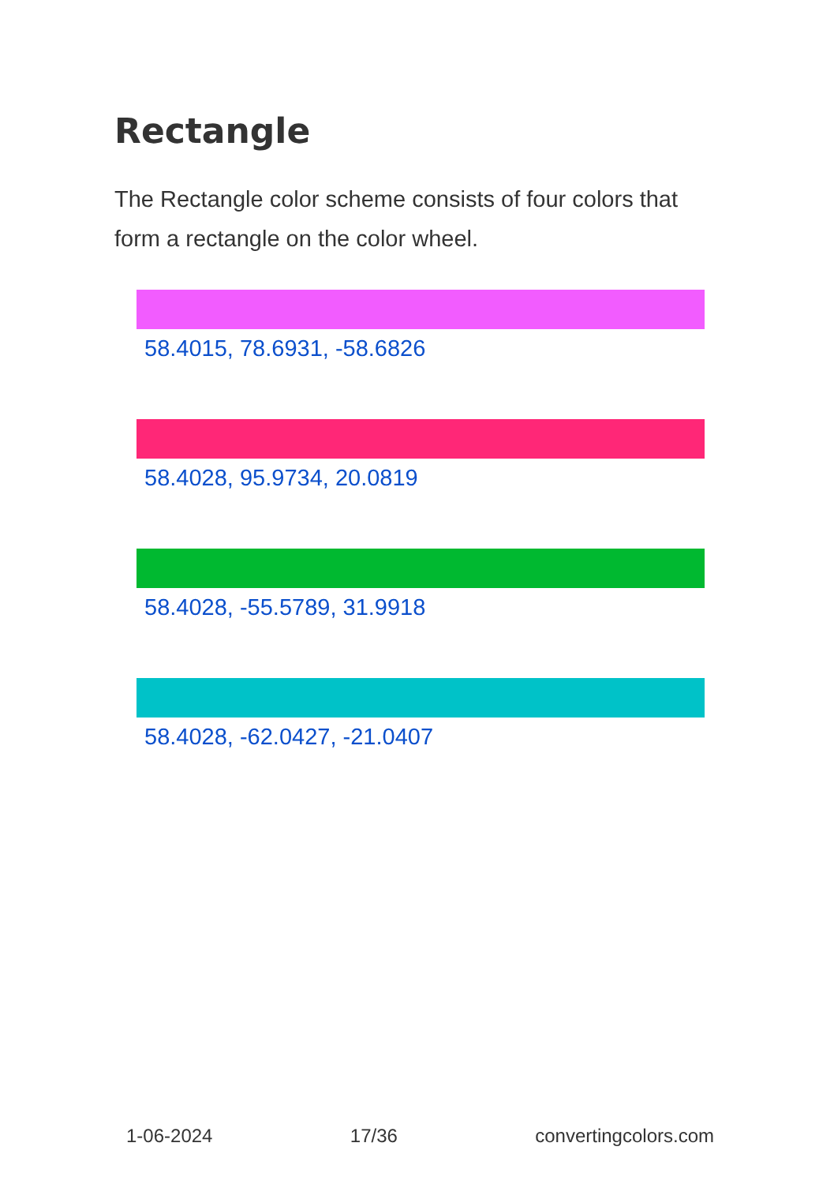Rectangle
The Rectangle color scheme consists of four colors that form a rectangle on the color wheel.
58.4015, 78.6931, -58.6826
58.4028, 95.9734, 20.0819
58.4028, -55.5789, 31.9918
58.4028, -62.0427, -21.0407
1-06-2024 17/36 convertingcolors.com